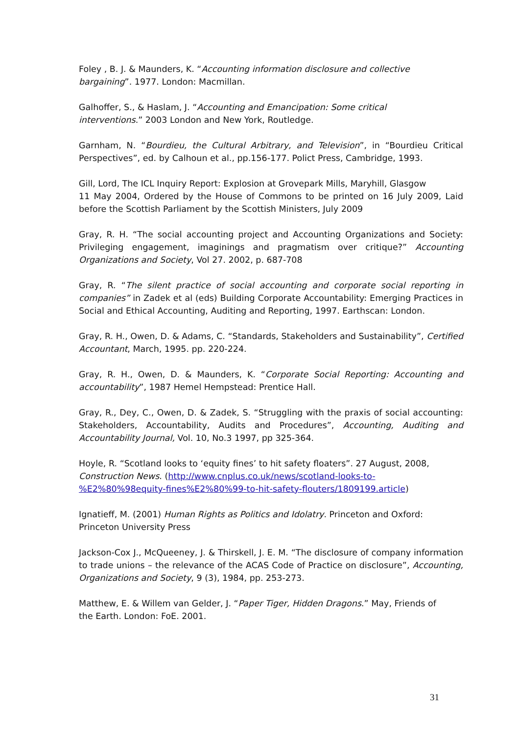Foley , B. J. & Maunders, K. “Accounting information disclosure and collective
bargaining”. 1977. London: Macmillan.
Galhoffer, S., & Haslam, J. “Accounting and Emancipation: Some critical
interventions.” 2003 London and New York, Routledge.
Garnham, N. “Bourdieu, the Cultural Arbitrary, and Television”, in “Bourdieu Critical Perspectives”, ed. by Calhoun et al., pp.156-177. Polict Press, Cambridge, 1993.
Gill, Lord, The ICL Inquiry Report: Explosion at Grovepark Mills, Maryhill, Glasgow
11 May 2004, Ordered by the House of Commons to be printed on 16 July 2009, Laid before the Scottish Parliament by the Scottish Ministers, July 2009
Gray, R. H. “The social accounting project and Accounting Organizations and Society: Privileging engagement, imaginings and pragmatism over critique?” Accounting Organizations and Society, Vol 27. 2002, p. 687-708
Gray, R. “The silent practice of social accounting and corporate social reporting in companies” in Zadek et al (eds) Building Corporate Accountability: Emerging Practices in Social and Ethical Accounting, Auditing and Reporting, 1997. Earthscan: London.
Gray, R. H., Owen, D. & Adams, C. “Standards, Stakeholders and Sustainability”, Certified Accountant, March, 1995. pp. 220-224.
Gray, R. H., Owen, D. & Maunders, K. “Corporate Social Reporting: Accounting and accountability”, 1987 Hemel Hempstead: Prentice Hall.
Gray, R., Dey, C., Owen, D. & Zadek, S. “Struggling with the praxis of social accounting: Stakeholders, Accountability, Audits and Procedures”, Accounting, Auditing and Accountability Journal, Vol. 10, No.3 1997, pp 325-364.
Hoyle, R. “Scotland looks to ‘equity fines’ to hit safety floaters”. 27 August, 2008, Construction News. (http://www.cnplus.co.uk/news/scotland-looks-to-
%E2%80%98equity-fines%E2%80%99-to-hit-safety-flouters/1809199.article)
Ignatieff, M. (2001) Human Rights as Politics and Idolatry. Princeton and Oxford:
Princeton University Press
Jackson-Cox J., McQueeney, J. & Thirskell, J. E. M. “The disclosure of company information to trade unions – the relevance of the ACAS Code of Practice on disclosure”, Accounting, Organizations and Society, 9 (3), 1984, pp. 253-273.
Matthew, E. & Willem van Gelder, J. “Paper Tiger, Hidden Dragons.” May, Friends of
the Earth. London: FoE. 2001.
31